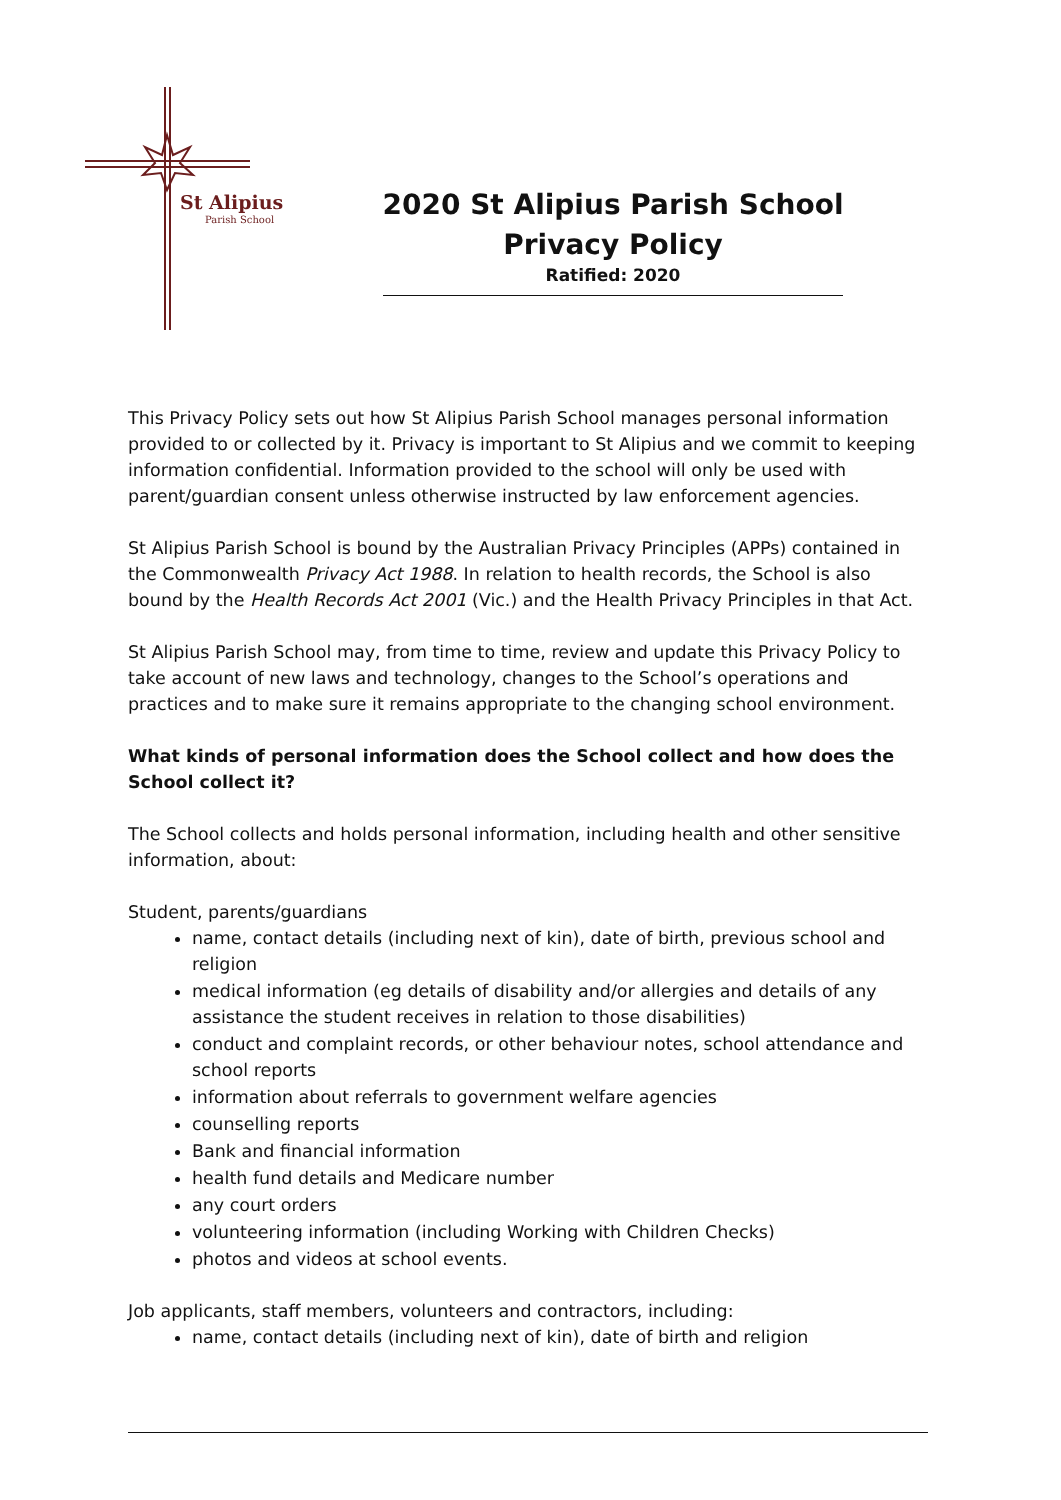St Alipius
Parish School
2020 St Alipius Parish School
Privacy Policy
Ratified: 2020
This Privacy Policy sets out how St Alipius Parish School manages personal information provided to or collected by it. Privacy is important to St Alipius and we commit to keeping information confidential. Information provided to the school will only be used with parent/guardian consent unless otherwise instructed by law enforcement agencies.
St Alipius Parish School is bound by the Australian Privacy Principles (APPs) contained in the Commonwealth Privacy Act 1988. In relation to health records, the School is also bound by the Health Records Act 2001 (Vic.) and the Health Privacy Principles in that Act.
St Alipius Parish School may, from time to time, review and update this Privacy Policy to take account of new laws and technology, changes to the School’s operations and practices and to make sure it remains appropriate to the changing school environment.
What kinds of personal information does the School collect and how does the School collect it?
The School collects and holds personal information, including health and other sensitive information, about:
Student, parents/guardians
name, contact details (including next of kin), date of birth, previous school and religion
medical information (eg details of disability and/or allergies and details of any assistance the student receives in relation to those disabilities)
conduct and complaint records, or other behaviour notes, school attendance and school reports
information about referrals to government welfare agencies
counselling reports
Bank and financial information
health fund details and Medicare number
any court orders
volunteering information (including Working with Children Checks)
photos and videos at school events.
Job applicants, staff members, volunteers and contractors, including:
name, contact details (including next of kin), date of birth and religion